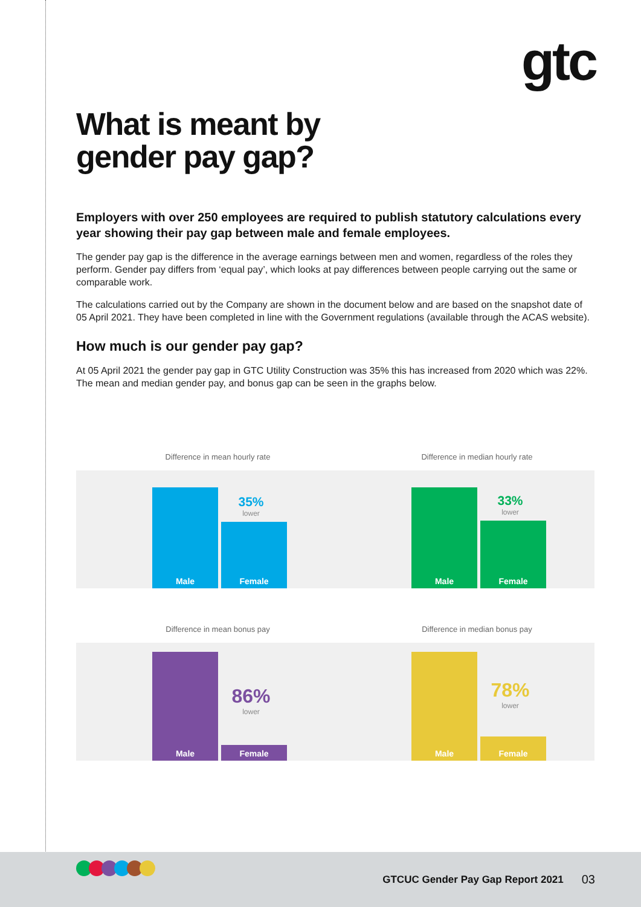gtc
What is meant by
gender pay gap?
Employers with over 250 employees are required to publish statutory calculations every year showing their pay gap between male and female employees.
The gender pay gap is the difference in the average earnings between men and women, regardless of the roles they perform. Gender pay differs from ‘equal pay’, which looks at pay differences between people carrying out the same or comparable work.
The calculations carried out by the Company are shown in the document below and are based on the snapshot date of 05 April 2021. They have been completed in line with the Government regulations (available through the ACAS website).
How much is our gender pay gap?
At 05 April 2021 the gender pay gap in GTC Utility Construction was 35% this has increased from 2020 which was 22%. The mean and median gender pay, and bonus gap can be seen in the graphs below.
Difference in mean hourly rate
Male
Female
35%
lower
Difference in median hourly rate
Male
Female
33%
lower
Difference in mean bonus pay
Male
Female
86%
lower
Difference in median bonus pay
Male
Female
78%
lower
GTCUC Gender Pay Gap Report 2021 03